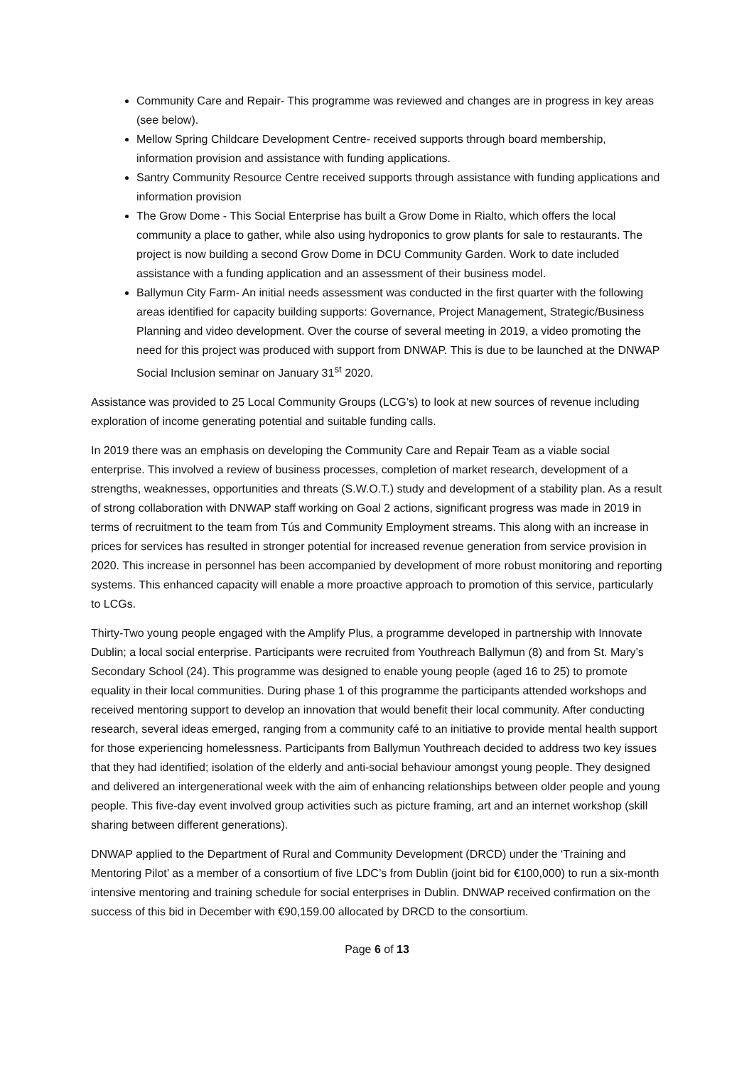Community Care and Repair- This programme was reviewed and changes are in progress in key areas (see below).
Mellow Spring Childcare Development Centre- received supports through board membership, information provision and assistance with funding applications.
Santry Community Resource Centre received supports through assistance with funding applications and information provision
The Grow Dome - This Social Enterprise has built a Grow Dome in Rialto, which offers the local community a place to gather, while also using hydroponics to grow plants for sale to restaurants. The project is now building a second Grow Dome in DCU Community Garden. Work to date included assistance with a funding application and an assessment of their business model.
Ballymun City Farm- An initial needs assessment was conducted in the first quarter with the following areas identified for capacity building supports: Governance, Project Management, Strategic/Business Planning and video development. Over the course of several meeting in 2019, a video promoting the need for this project was produced with support from DNWAP. This is due to be launched at the DNWAP Social Inclusion seminar on January 31<sup>st</sup> 2020.
Assistance was provided to 25 Local Community Groups (LCG’s) to look at new sources of revenue including exploration of income generating potential and suitable funding calls.
In 2019 there was an emphasis on developing the Community Care and Repair Team as a viable social enterprise. This involved a review of business processes, completion of market research, development of a strengths, weaknesses, opportunities and threats (S.W.O.T.) study and development of a stability plan. As a result of strong collaboration with DNWAP staff working on Goal 2 actions, significant progress was made in 2019 in terms of recruitment to the team from Tús and Community Employment streams. This along with an increase in prices for services has resulted in stronger potential for increased revenue generation from service provision in 2020. This increase in personnel has been accompanied by development of more robust monitoring and reporting systems. This enhanced capacity will enable a more proactive approach to promotion of this service, particularly to LCGs.
Thirty-Two young people engaged with the Amplify Plus, a programme developed in partnership with Innovate Dublin; a local social enterprise. Participants were recruited from Youthreach Ballymun (8) and from St. Mary’s Secondary School (24). This programme was designed to enable young people (aged 16 to 25) to promote equality in their local communities. During phase 1 of this programme the participants attended workshops and received mentoring support to develop an innovation that would benefit their local community. After conducting research, several ideas emerged, ranging from a community café to an initiative to provide mental health support for those experiencing homelessness. Participants from Ballymun Youthreach decided to address two key issues that they had identified; isolation of the elderly and anti-social behaviour amongst young people. They designed and delivered an intergenerational week with the aim of enhancing relationships between older people and young people. This five-day event involved group activities such as picture framing, art and an internet workshop (skill sharing between different generations).
DNWAP applied to the Department of Rural and Community Development (DRCD) under the ‘Training and Mentoring Pilot’ as a member of a consortium of five LDC’s from Dublin (joint bid for €100,000) to run a six-month intensive mentoring and training schedule for social enterprises in Dublin. DNWAP received confirmation on the success of this bid in December with €90,159.00 allocated by DRCD to the consortium.
Page 6 of 13